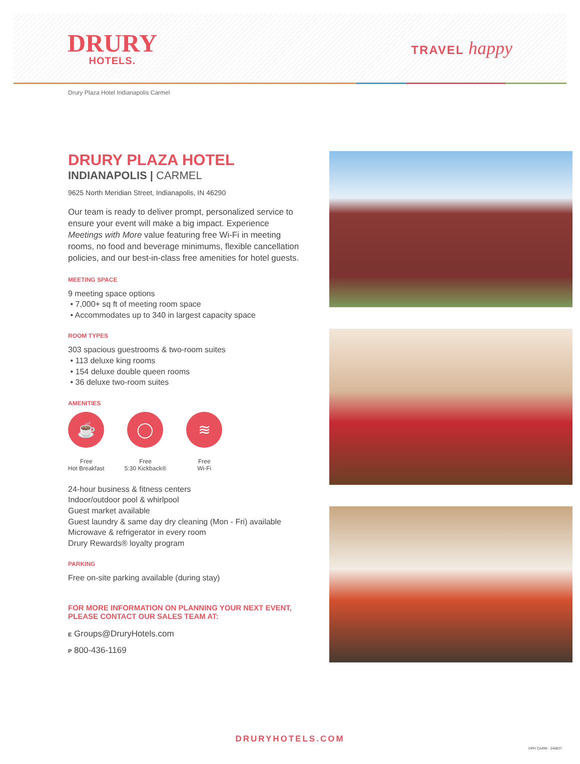DRURY
HOTELS.
TRAVEL happy
Drury Plaza Hotel Indianapolis Carmel
DRURY PLAZA HOTEL
INDIANAPOLIS | CARMEL
9625 North Meridian Street, Indianapolis, IN 46290
Our team is ready to deliver prompt, personalized service to ensure your event will make a big impact. Experience Meetings with More value featuring free Wi-Fi in meeting rooms, no food and beverage minimums, flexible cancellation policies, and our best-in-class free amenities for hotel guests.
MEETING SPACE
9 meeting space options
• 7,000+ sq ft of meeting room space
• Accommodates up to 340 in largest capacity space
ROOM TYPES
303 spacious guestrooms & two-room suites
• 113 deluxe king rooms
• 154 deluxe double queen rooms
• 36 deluxe two-room suites
AMENITIES
☕
Free
Hot Breakfast
◯
Free
5:30 Kickback®
≋
Free
Wi-Fi
24-hour business & fitness centers
Indoor/outdoor pool & whirlpool
Guest market available
Guest laundry & same day dry cleaning (Mon - Fri) available
Microwave & refrigerator in every room
Drury Rewards® loyalty program
PARKING
Free on-site parking available (during stay)
FOR MORE INFORMATION ON PLANNING YOUR NEXT EVENT, PLEASE CONTACT OUR SALES TEAM AT:
E Groups@DruryHotels.com
P 800-436-1169
DRURYHOTELS.COM
DPH CARM - 240827